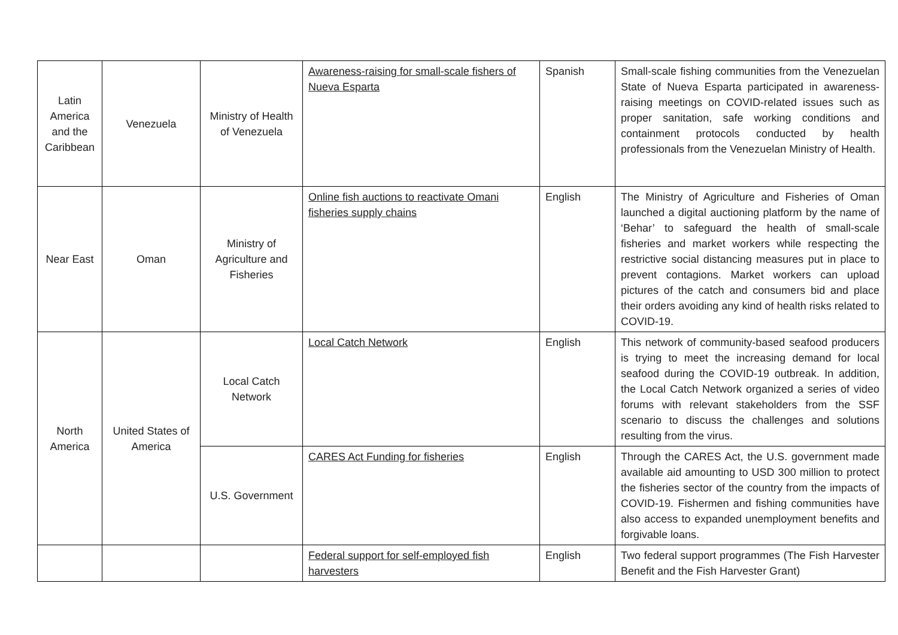| Latin America and the Caribbean | Venezuela | Ministry of Health of Venezuela | Awareness-raising for small-scale fishers of Nueva Esparta | Spanish | Small-scale fishing communities from the Venezuelan State of Nueva Esparta participated in awareness-raising meetings on COVID-related issues such as proper sanitation, safe working conditions and containment protocols conducted by health professionals from the Venezuelan Ministry of Health. |
| Near East | Oman | Ministry of Agriculture and Fisheries | Online fish auctions to reactivate Omani fisheries supply chains | English | The Ministry of Agriculture and Fisheries of Oman launched a digital auctioning platform by the name of ‘Behar’ to safeguard the health of small-scale fisheries and market workers while respecting the restrictive social distancing measures put in place to prevent contagions. Market workers can upload pictures of the catch and consumers bid and place their orders avoiding any kind of health risks related to COVID-19. |
| North America | United States of America | Local Catch Network | Local Catch Network | English | This network of community-based seafood producers is trying to meet the increasing demand for local seafood during the COVID-19 outbreak. In addition, the Local Catch Network organized a series of video forums with relevant stakeholders from the SSF scenario to discuss the challenges and solutions resulting from the virus. |
| | | U.S. Government | CARES Act Funding for fisheries | English | Through the CARES Act, the U.S. government made available aid amounting to USD 300 million to protect the fisheries sector of the country from the impacts of COVID-19. Fishermen and fishing communities have also access to expanded unemployment benefits and forgivable loans. |
| | | | Federal support for self-employed fish harvesters | English | Two federal support programmes (The Fish Harvester Benefit and the Fish Harvester Grant) |